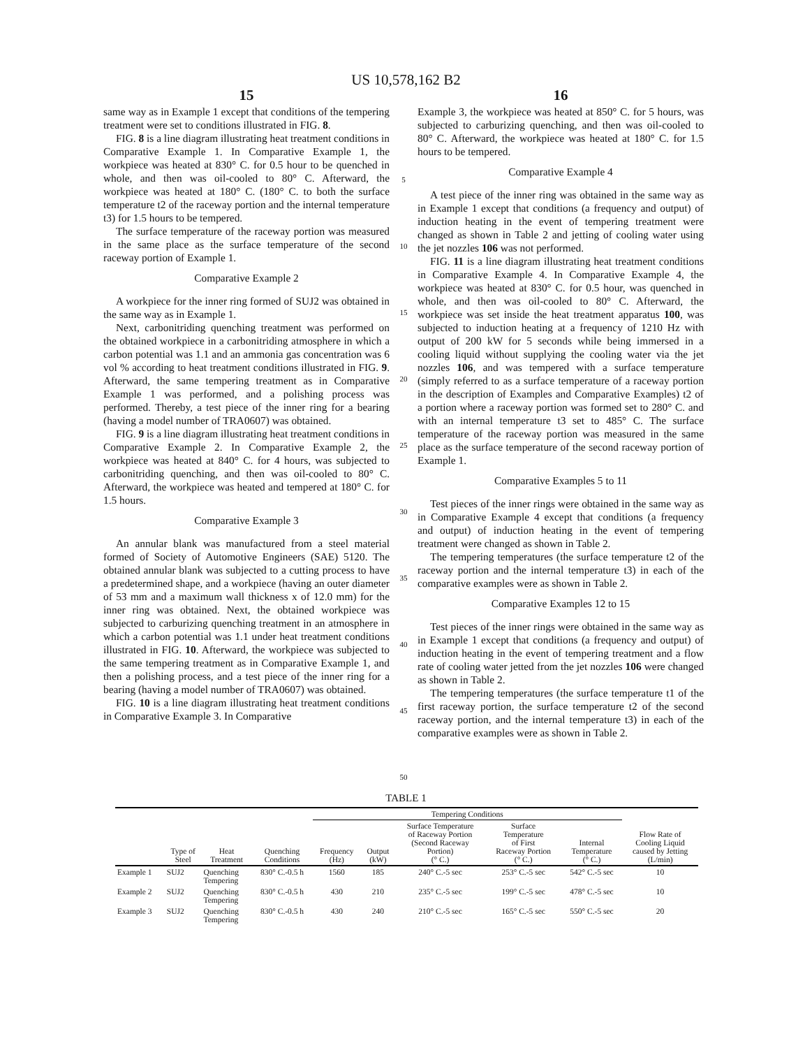US 10,578,162 B2
15
same way as in Example 1 except that conditions of the tempering treatment were set to conditions illustrated in FIG. 8.
FIG. 8 is a line diagram illustrating heat treatment conditions in Comparative Example 1. In Comparative Example 1, the workpiece was heated at 830° C. for 0.5 hour to be quenched in whole, and then was oil-cooled to 80° C. Afterward, the workpiece was heated at 180° C. (180° C. to both the surface temperature t2 of the raceway portion and the internal temperature t3) for 1.5 hours to be tempered.
The surface temperature of the raceway portion was measured in the same place as the surface temperature of the second raceway portion of Example 1.
Comparative Example 2
A workpiece for the inner ring formed of SUJ2 was obtained in the same way as in Example 1.
Next, carbonitriding quenching treatment was performed on the obtained workpiece in a carbonitriding atmosphere in which a carbon potential was 1.1 and an ammonia gas concentration was 6 vol % according to heat treatment conditions illustrated in FIG. 9. Afterward, the same tempering treatment as in Comparative Example 1 was performed, and a polishing process was performed. Thereby, a test piece of the inner ring for a bearing (having a model number of TRA0607) was obtained.
FIG. 9 is a line diagram illustrating heat treatment conditions in Comparative Example 2. In Comparative Example 2, the workpiece was heated at 840° C. for 4 hours, was subjected to carbonitriding quenching, and then was oil-cooled to 80° C. Afterward, the workpiece was heated and tempered at 180° C. for 1.5 hours.
Comparative Example 3
An annular blank was manufactured from a steel material formed of Society of Automotive Engineers (SAE) 5120. The obtained annular blank was subjected to a cutting process to have a predetermined shape, and a workpiece (having an outer diameter of 53 mm and a maximum wall thickness x of 12.0 mm) for the inner ring was obtained. Next, the obtained workpiece was subjected to carburizing quenching treatment in an atmosphere in which a carbon potential was 1.1 under heat treatment conditions illustrated in FIG. 10. Afterward, the workpiece was subjected to the same tempering treatment as in Comparative Example 1, and then a polishing process, and a test piece of the inner ring for a bearing (having a model number of TRA0607) was obtained.
FIG. 10 is a line diagram illustrating heat treatment conditions in Comparative Example 3. In Comparative
5
10
15
20
25
30
35
40
45
50
16
Example 3, the workpiece was heated at 850° C. for 5 hours, was subjected to carburizing quenching, and then was oil-cooled to 80° C. Afterward, the workpiece was heated at 180° C. for 1.5 hours to be tempered.
Comparative Example 4
A test piece of the inner ring was obtained in the same way as in Example 1 except that conditions (a frequency and output) of induction heating in the event of tempering treatment were changed as shown in Table 2 and jetting of cooling water using the jet nozzles 106 was not performed.
FIG. 11 is a line diagram illustrating heat treatment conditions in Comparative Example 4. In Comparative Example 4, the workpiece was heated at 830° C. for 0.5 hour, was quenched in whole, and then was oil-cooled to 80° C. Afterward, the workpiece was set inside the heat treatment apparatus 100, was subjected to induction heating at a frequency of 1210 Hz with output of 200 kW for 5 seconds while being immersed in a cooling liquid without supplying the cooling water via the jet nozzles 106, and was tempered with a surface temperature (simply referred to as a surface temperature of a raceway portion in the description of Examples and Comparative Examples) t2 of a portion where a raceway portion was formed set to 280° C. and with an internal temperature t3 set to 485° C. The surface temperature of the raceway portion was measured in the same place as the surface temperature of the second raceway portion of Example 1.
Comparative Examples 5 to 11
Test pieces of the inner rings were obtained in the same way as in Comparative Example 4 except that conditions (a frequency and output) of induction heating in the event of tempering treatment were changed as shown in Table 2.
The tempering temperatures (the surface temperature t2 of the raceway portion and the internal temperature t3) in each of the comparative examples were as shown in Table 2.
Comparative Examples 12 to 15
Test pieces of the inner rings were obtained in the same way as in Example 1 except that conditions (a frequency and output) of induction heating in the event of tempering treatment and a flow rate of cooling water jetted from the jet nozzles 106 were changed as shown in Table 2.
The tempering temperatures (the surface temperature t1 of the first raceway portion, the surface temperature t2 of the second raceway portion, and the internal temperature t3) in each of the comparative examples were as shown in Table 2.
TABLE 1
| | | | | Tempering Conditions | | | | | |
| --- | --- | --- | --- | --- | --- | --- | --- | --- | --- |
| | Type of Steel | Heat Treatment | Quenching Conditions | Frequency (Hz) | Output (kW) | Surface Temperature of Raceway Portion (Second Raceway Portion) (° C.) | Surface Temperature of First Raceway Portion (° C.) | Internal Temperature (° C.) | Flow Rate of Cooling Liquid caused by Jetting (L/min) |
| Example 1 | SUJ2 | Quenching Tempering | 830° C.-0.5 h | 1560 | 185 | 240° C.-5 sec | 253° C.-5 sec | 542° C.-5 sec | 10 |
| Example 2 | SUJ2 | Quenching Tempering | 830° C.-0.5 h | 430 | 210 | 235° C.-5 sec | 199° C.-5 sec | 478° C.-5 sec | 10 |
| Example 3 | SUJ2 | Quenching Tempering | 830° C.-0.5 h | 430 | 240 | 210° C.-5 sec | 165° C.-5 sec | 550° C.-5 sec | 20 |